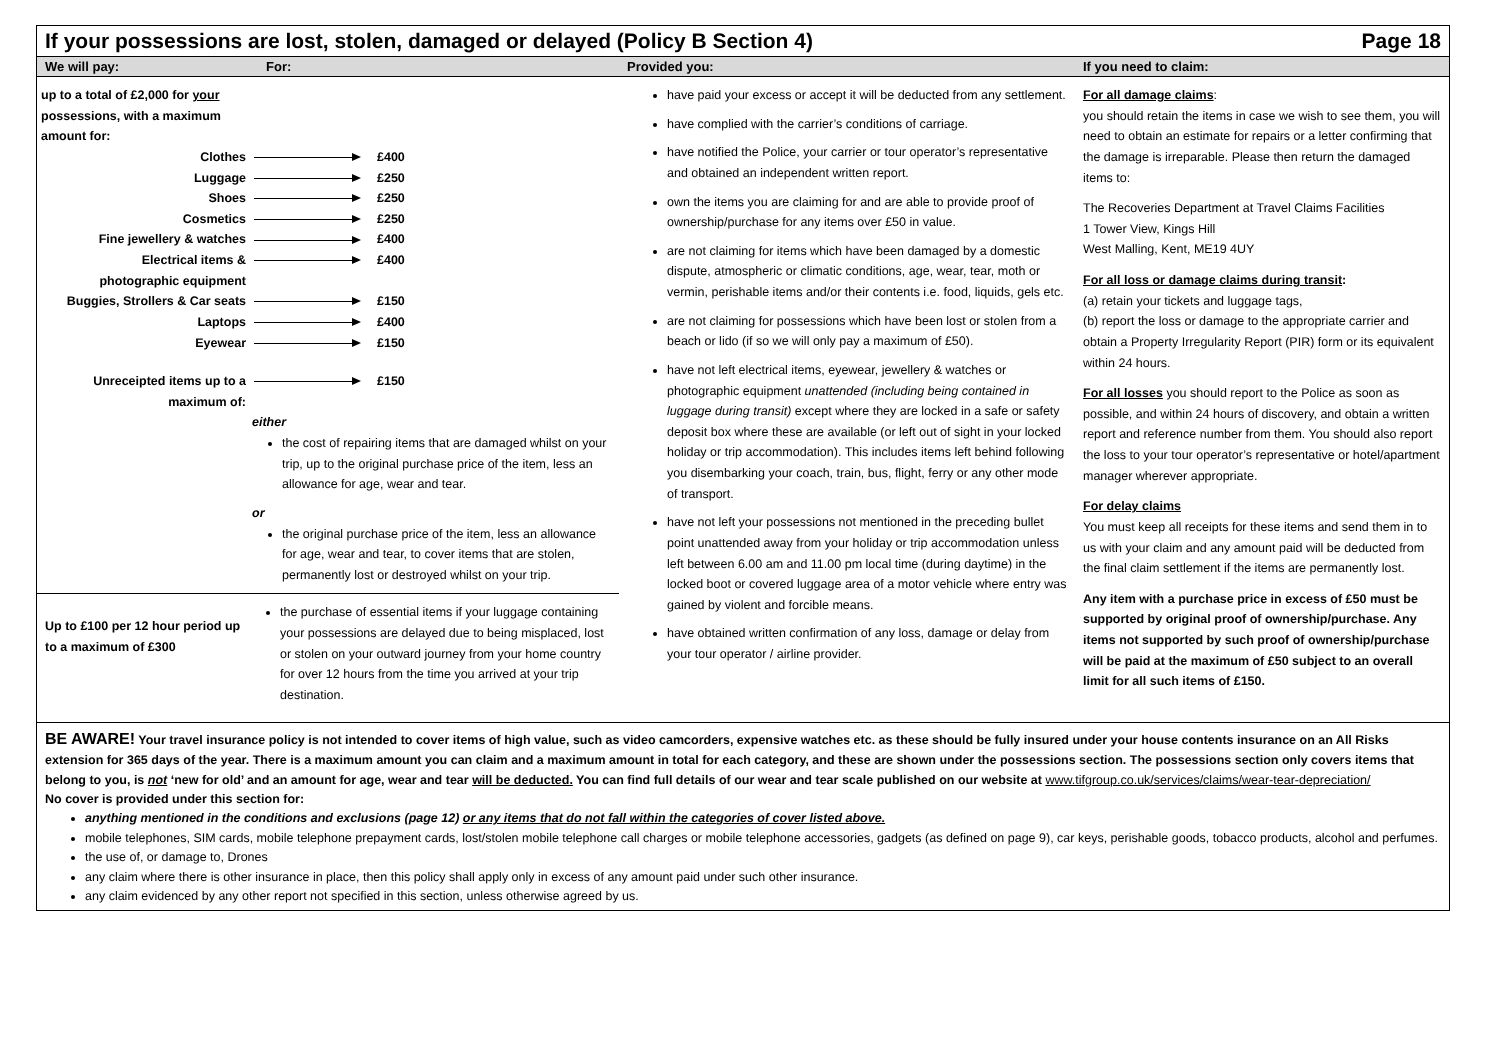If your possessions are lost, stolen, damaged or delayed (Policy B Section 4) Page 18
| We will pay: | For: | Provided you: | If you need to claim: |
| --- | --- | --- | --- |
| / up to a total of £2,000 for your possessions, with a maximum amount for: / / / / Clothes / / £400 / / Luggage / / £250 / / Shoes / / £250 / / Cosmetics / / £250 / / Fine jewellery & watches / / £400 / / Electrical items & photographic equipment / / £400 / / Buggies, Strollers & Car seats / / £150 / / Laptops / / £400 / / Eyewear / / £150 / / Unreceipted items up to a maximum of: / / £150 / either the cost of repairing items that are damaged whilst on your trip, up to the original purchase price of the item, less an allowance for age, wear and tear. or the original purchase price of the item, less an allowance for age, wear and tear, to cover items that are stolen, permanently lost or destroyed whilst on your trip. Up to £100 per 12 hour period up to a maximum of £300 the purchase of essential items if your luggage containing your possessions are delayed due to being misplaced, lost or stolen on your outward journey from your home country for over 12 hours from the time you arrived at your trip destination. | | have paid your excess or accept it will be deducted from any settlement. have complied with the carrier’s conditions of carriage. have notified the Police, your carrier or tour operator’s representative and obtained an independent written report. own the items you are claiming for and are able to provide proof of ownership/purchase for any items over £50 in value. are not claiming for items which have been damaged by a domestic dispute, atmospheric or climatic conditions, age, wear, tear, moth or vermin, perishable items and/or their contents i.e. food, liquids, gels etc. are not claiming for possessions which have been lost or stolen from a beach or lido (if so we will only pay a maximum of £50). have not left electrical items, eyewear, jewellery & watches or photographic equipment unattended (including being contained in luggage during transit) except where they are locked in a safe or safety deposit box where these are available (or left out of sight in your locked holiday or trip accommodation). This includes items left behind following you disembarking your coach, train, bus, flight, ferry or any other mode of transport. have not left your possessions not mentioned in the preceding bullet point unattended away from your holiday or trip accommodation unless left between 6.00 am and 11.00 pm local time (during daytime) in the locked boot or covered luggage area of a motor vehicle where entry was gained by violent and forcible means. have obtained written confirmation of any loss, damage or delay from your tour operator / airline provider. | For all damage claims : you should retain the items in case we wish to see them, you will need to obtain an estimate for repairs or a letter confirming that the damage is irreparable. Please then return the damaged items to: The Recoveries Department at Travel Claims Facilities 1 Tower View, Kings Hill West Malling, Kent, ME19 4UY For all loss or damage claims during transit : (a) retain your tickets and luggage tags, (b) report the loss or damage to the appropriate carrier and obtain a Property Irregularity Report (PIR) form or its equivalent within 24 hours. For all losses you should report to the Police as soon as possible, and within 24 hours of discovery, and obtain a written report and reference number from them. You should also report the loss to your tour operator’s representative or hotel/apartment manager wherever appropriate. For delay claims You must keep all receipts for these items and send them in to us with your claim and any amount paid will be deducted from the final claim settlement if the items are permanently lost. Any item with a purchase price in excess of £50 must be supported by original proof of ownership/purchase. Any items not supported by such proof of ownership/purchase will be paid at the maximum of £50 subject to an overall limit for all such items of £150. |
BE AWARE! Your travel insurance policy is not intended to cover items of high value, such as video camcorders, expensive watches etc. as these should be fully insured under your house contents insurance on an All Risks extension for 365 days of the year. There is a maximum amount you can claim and a maximum amount in total for each category, and these are shown under the possessions section. The possessions section only covers items that belong to you, is not ‘new for old’ and an amount for age, wear and tear will be deducted. You can find full details of our wear and tear scale published on our website at www.tifgroup.co.uk/services/claims/wear-tear-depreciation/
No cover is provided under this section for:
anything mentioned in the conditions and exclusions (page 12) or any items that do not fall within the categories of cover listed above.
mobile telephones, SIM cards, mobile telephone prepayment cards, lost/stolen mobile telephone call charges or mobile telephone accessories, gadgets (as defined on page 9), car keys, perishable goods, tobacco products, alcohol and perfumes.
the use of, or damage to, Drones
any claim where there is other insurance in place, then this policy shall apply only in excess of any amount paid under such other insurance.
any claim evidenced by any other report not specified in this section, unless otherwise agreed by us.